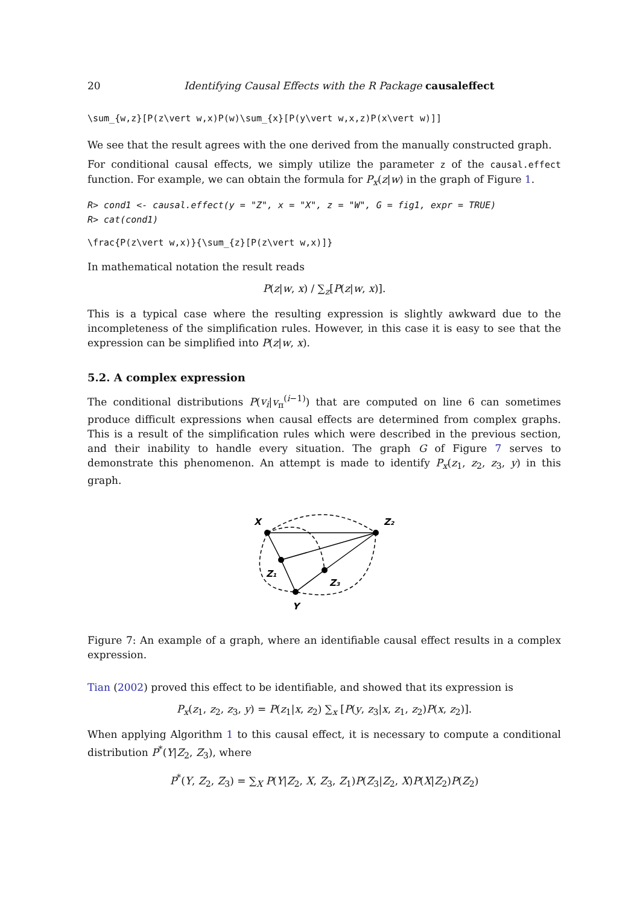20 Identifying Causal Effects with the R Package causaleffect
\sum_{w,z}[P(z\vert w,x)P(w)\sum_{x}[P(y\vert w,x,z)P(x\vert w)]]
We see that the result agrees with the one derived from the manually constructed graph.
For conditional causal effects, we simply utilize the parameter z of the causal.effect function. For example, we can obtain the formula for P<sub>x</sub>(z|w) in the graph of Figure 1.
R> cond1 <- causal.effect(y = "Z", x = "X", z = "W", G = fig1, expr = TRUE)
R> cat(cond1)
\frac{P(z\vert w,x)}{\sum_{z}[P(z\vert w,x)]}
In mathematical notation the result reads
P(z|w, x) / ∑<sub>z</sub>[P(z|w, x)].
This is a typical case where the resulting expression is slightly awkward due to the incompleteness of the simplification rules. However, in this case it is easy to see that the expression can be simplified into P(z|w, x).
5.2. A complex expression
The conditional distributions P(v<sub>i</sub>|v<sub>π</sub><sup>(i−1)</sup>) that are computed on line 6 can sometimes produce difficult expressions when causal effects are determined from complex graphs. This is a result of the simplification rules which were described in the previous section, and their inability to handle every situation. The graph G of Figure 7 serves to demonstrate this phenomenon. An attempt is made to identify P<sub>x</sub>(z<sub>1</sub>, z<sub>2</sub>, z<sub>3</sub>, y) in this graph.
X
Z₂
Z₁
Z₃
Y
Figure 7: An example of a graph, where an identifiable causal effect results in a complex expression.
Tian (2002) proved this effect to be identifiable, and showed that its expression is
P<sub>x</sub>(z<sub>1</sub>, z<sub>2</sub>, z<sub>3</sub>, y) = P(z<sub>1</sub>|x, z<sub>2</sub>) ∑<sub>x</sub> [P(y, z<sub>3</sub>|x, z<sub>1</sub>, z<sub>2</sub>)P(x, z<sub>2</sub>)].
When applying Algorithm 1 to this causal effect, it is necessary to compute a conditional distribution P<sup>*</sup>(Y|Z<sub>2</sub>, Z<sub>3</sub>), where
P<sup>*</sup>(Y, Z<sub>2</sub>, Z<sub>3</sub>) = ∑<sub>X</sub> P(Y|Z<sub>2</sub>, X, Z<sub>3</sub>, Z<sub>1</sub>)P(Z<sub>3</sub>|Z<sub>2</sub>, X)P(X|Z<sub>2</sub>)P(Z<sub>2</sub>)